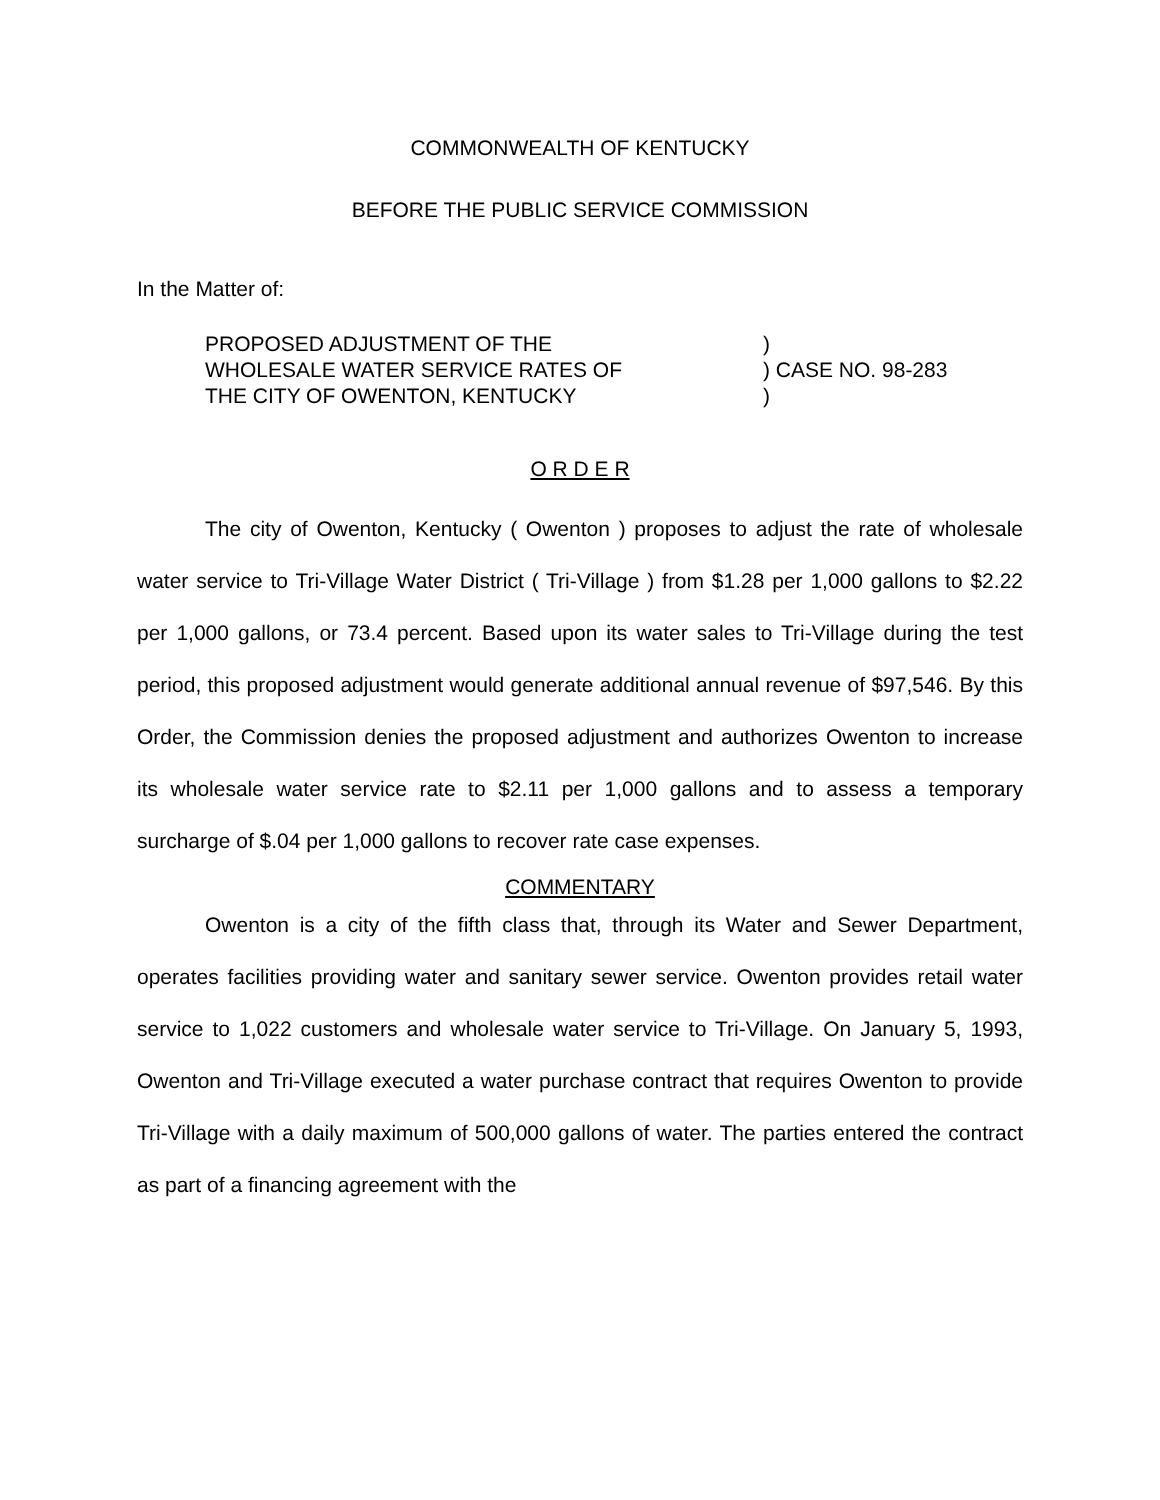COMMONWEALTH OF KENTUCKY
BEFORE THE PUBLIC SERVICE COMMISSION
In the Matter of:
PROPOSED ADJUSTMENT OF THE
WHOLESALE WATER SERVICE RATES OF
THE CITY OF OWENTON, KENTUCKY
)
) CASE NO. 98-283
)
O R D E R
The city of Owenton, Kentucky ( Owenton ) proposes to adjust the rate of wholesale water service to Tri-Village Water District ( Tri-Village ) from $1.28 per 1,000 gallons to $2.22 per 1,000 gallons, or 73.4 percent. Based upon its water sales to Tri-Village during the test period, this proposed adjustment would generate additional annual revenue of $97,546. By this Order, the Commission denies the proposed adjustment and authorizes Owenton to increase its wholesale water service rate to $2.11 per 1,000 gallons and to assess a temporary surcharge of $.04 per 1,000 gallons to recover rate case expenses.
COMMENTARY
Owenton is a city of the fifth class that, through its Water and Sewer Department, operates facilities providing water and sanitary sewer service. Owenton provides retail water service to 1,022 customers and wholesale water service to Tri-Village. On January 5, 1993, Owenton and Tri-Village executed a water purchase contract that requires Owenton to provide Tri-Village with a daily maximum of 500,000 gallons of water. The parties entered the contract as part of a financing agreement with the